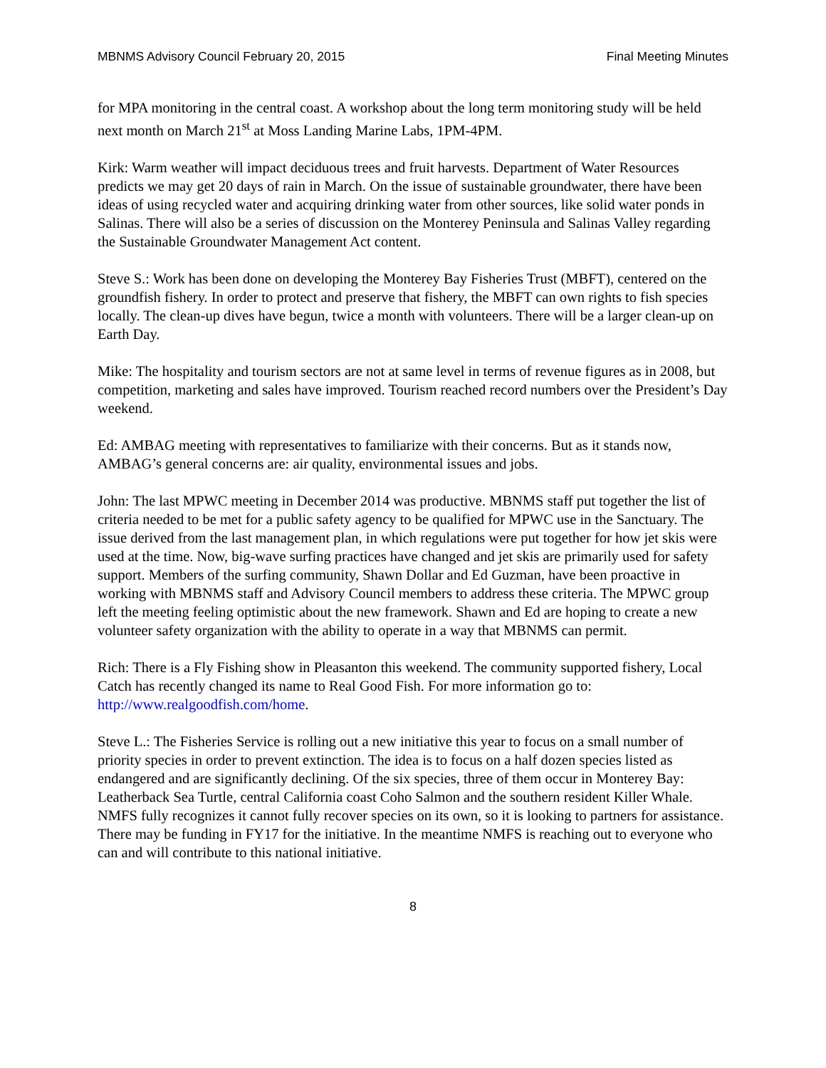MBNMS Advisory Council February 20, 2015 Final Meeting Minutes
for MPA monitoring in the central coast. A workshop about the long term monitoring study will be held next month on March 21<sup>st</sup> at Moss Landing Marine Labs, 1PM-4PM.
Kirk: Warm weather will impact deciduous trees and fruit harvests. Department of Water Resources predicts we may get 20 days of rain in March. On the issue of sustainable groundwater, there have been ideas of using recycled water and acquiring drinking water from other sources, like solid water ponds in Salinas. There will also be a series of discussion on the Monterey Peninsula and Salinas Valley regarding the Sustainable Groundwater Management Act content.
Steve S.: Work has been done on developing the Monterey Bay Fisheries Trust (MBFT), centered on the groundfish fishery. In order to protect and preserve that fishery, the MBFT can own rights to fish species locally. The clean-up dives have begun, twice a month with volunteers. There will be a larger clean-up on Earth Day.
Mike: The hospitality and tourism sectors are not at same level in terms of revenue figures as in 2008, but competition, marketing and sales have improved. Tourism reached record numbers over the President’s Day weekend.
Ed: AMBAG meeting with representatives to familiarize with their concerns. But as it stands now, AMBAG’s general concerns are: air quality, environmental issues and jobs.
John: The last MPWC meeting in December 2014 was productive. MBNMS staff put together the list of criteria needed to be met for a public safety agency to be qualified for MPWC use in the Sanctuary. The issue derived from the last management plan, in which regulations were put together for how jet skis were used at the time. Now, big-wave surfing practices have changed and jet skis are primarily used for safety support. Members of the surfing community, Shawn Dollar and Ed Guzman, have been proactive in working with MBNMS staff and Advisory Council members to address these criteria. The MPWC group left the meeting feeling optimistic about the new framework. Shawn and Ed are hoping to create a new volunteer safety organization with the ability to operate in a way that MBNMS can permit.
Rich: There is a Fly Fishing show in Pleasanton this weekend. The community supported fishery, Local Catch has recently changed its name to Real Good Fish. For more information go to: http://www.realgoodfish.com/home.
Steve L.: The Fisheries Service is rolling out a new initiative this year to focus on a small number of priority species in order to prevent extinction. The idea is to focus on a half dozen species listed as endangered and are significantly declining. Of the six species, three of them occur in Monterey Bay: Leatherback Sea Turtle, central California coast Coho Salmon and the southern resident Killer Whale. NMFS fully recognizes it cannot fully recover species on its own, so it is looking to partners for assistance. There may be funding in FY17 for the initiative. In the meantime NMFS is reaching out to everyone who can and will contribute to this national initiative.
8